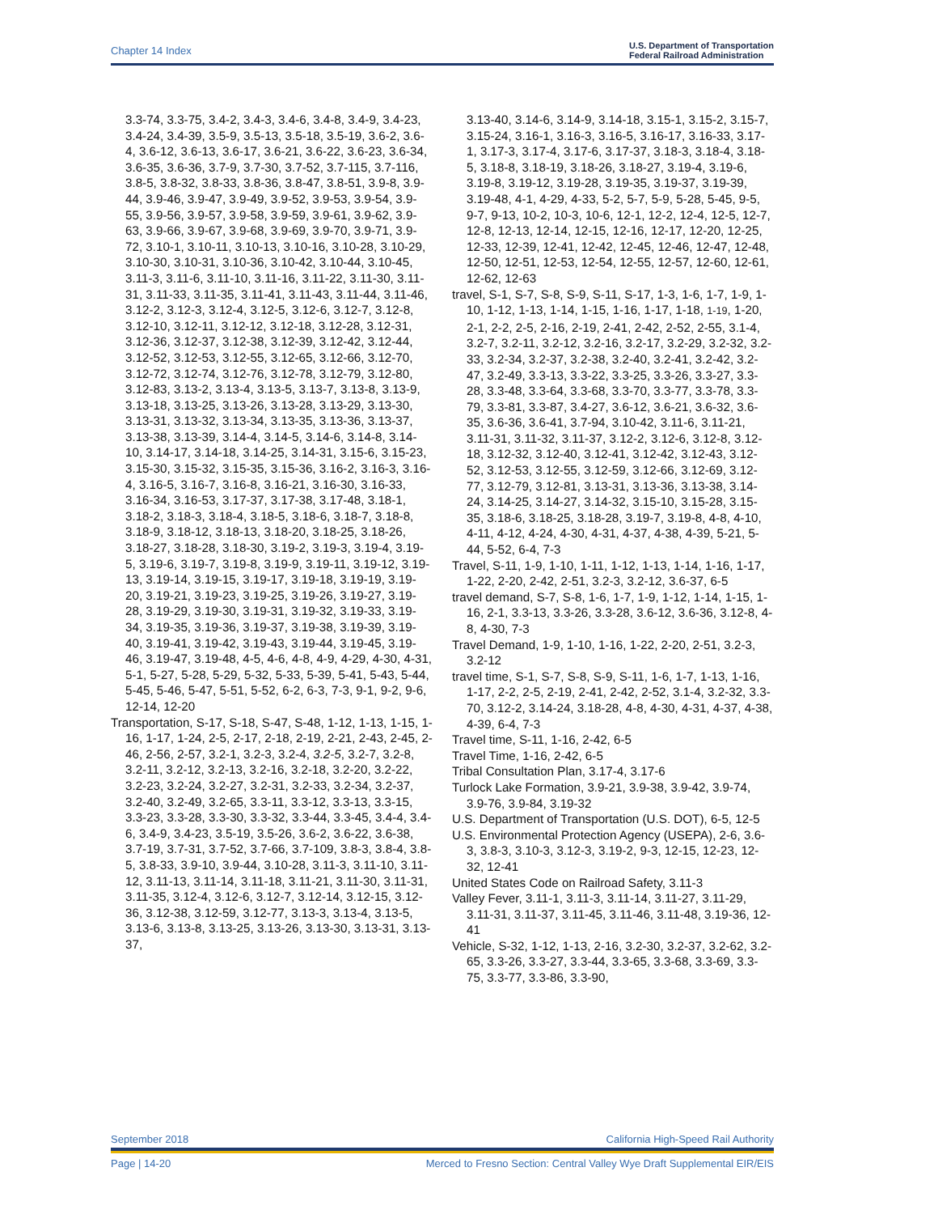Chapter 14 Index U.S. Department of Transportation
Federal Railroad Administration
3.3-74, 3.3-75, 3.4-2, 3.4-3, 3.4-6, 3.4-8, 3.4-9, 3.4-23, 3.4-24, 3.4-39, 3.5-9, 3.5-13, 3.5-18, 3.5-19, 3.6-2, 3.6-4, 3.6-12, 3.6-13, 3.6-17, 3.6-21, 3.6-22, 3.6-23, 3.6-34, 3.6-35, 3.6-36, 3.7-9, 3.7-30, 3.7-52, 3.7-115, 3.7-116, 3.8-5, 3.8-32, 3.8-33, 3.8-36, 3.8-47, 3.8-51, 3.9-8, 3.9-44, 3.9-46, 3.9-47, 3.9-49, 3.9-52, 3.9-53, 3.9-54, 3.9-55, 3.9-56, 3.9-57, 3.9-58, 3.9-59, 3.9-61, 3.9-62, 3.9-63, 3.9-66, 3.9-67, 3.9-68, 3.9-69, 3.9-70, 3.9-71, 3.9-72, 3.10-1, 3.10-11, 3.10-13, 3.10-16, 3.10-28, 3.10-29, 3.10-30, 3.10-31, 3.10-36, 3.10-42, 3.10-44, 3.10-45, 3.11-3, 3.11-6, 3.11-10, 3.11-16, 3.11-22, 3.11-30, 3.11-31, 3.11-33, 3.11-35, 3.11-41, 3.11-43, 3.11-44, 3.11-46, 3.12-2, 3.12-3, 3.12-4, 3.12-5, 3.12-6, 3.12-7, 3.12-8, 3.12-10, 3.12-11, 3.12-12, 3.12-18, 3.12-28, 3.12-31, 3.12-36, 3.12-37, 3.12-38, 3.12-39, 3.12-42, 3.12-44, 3.12-52, 3.12-53, 3.12-55, 3.12-65, 3.12-66, 3.12-70, 3.12-72, 3.12-74, 3.12-76, 3.12-78, 3.12-79, 3.12-80, 3.12-83, 3.13-2, 3.13-4, 3.13-5, 3.13-7, 3.13-8, 3.13-9, 3.13-18, 3.13-25, 3.13-26, 3.13-28, 3.13-29, 3.13-30, 3.13-31, 3.13-32, 3.13-34, 3.13-35, 3.13-36, 3.13-37, 3.13-38, 3.13-39, 3.14-4, 3.14-5, 3.14-6, 3.14-8, 3.14-10, 3.14-17, 3.14-18, 3.14-25, 3.14-31, 3.15-6, 3.15-23, 3.15-30, 3.15-32, 3.15-35, 3.15-36, 3.16-2, 3.16-3, 3.16-4, 3.16-5, 3.16-7, 3.16-8, 3.16-21, 3.16-30, 3.16-33, 3.16-34, 3.16-53, 3.17-37, 3.17-38, 3.17-48, 3.18-1, 3.18-2, 3.18-3, 3.18-4, 3.18-5, 3.18-6, 3.18-7, 3.18-8, 3.18-9, 3.18-12, 3.18-13, 3.18-20, 3.18-25, 3.18-26, 3.18-27, 3.18-28, 3.18-30, 3.19-2, 3.19-3, 3.19-4, 3.19-5, 3.19-6, 3.19-7, 3.19-8, 3.19-9, 3.19-11, 3.19-12, 3.19-13, 3.19-14, 3.19-15, 3.19-17, 3.19-18, 3.19-19, 3.19-20, 3.19-21, 3.19-23, 3.19-25, 3.19-26, 3.19-27, 3.19-28, 3.19-29, 3.19-30, 3.19-31, 3.19-32, 3.19-33, 3.19-34, 3.19-35, 3.19-36, 3.19-37, 3.19-38, 3.19-39, 3.19-40, 3.19-41, 3.19-42, 3.19-43, 3.19-44, 3.19-45, 3.19-46, 3.19-47, 3.19-48, 4-5, 4-6, 4-8, 4-9, 4-29, 4-30, 4-31, 5-1, 5-27, 5-28, 5-29, 5-32, 5-33, 5-39, 5-41, 5-43, 5-44, 5-45, 5-46, 5-47, 5-51, 5-52, 6-2, 6-3, 7-3, 9-1, 9-2, 9-6, 12-14, 12-20
Transportation, S-17, S-18, S-47, S-48, 1-12, 1-13, 1-15, 1-16, 1-17, 1-24, 2-5, 2-17, 2-18, 2-19, 2-21, 2-43, 2-45, 2-46, 2-56, 2-57, 3.2-1, 3.2-3, 3.2-4, 3.2-5, 3.2-7, 3.2-8, 3.2-11, 3.2-12, 3.2-13, 3.2-16, 3.2-18, 3.2-20, 3.2-22, 3.2-23, 3.2-24, 3.2-27, 3.2-31, 3.2-33, 3.2-34, 3.2-37, 3.2-40, 3.2-49, 3.2-65, 3.3-11, 3.3-12, 3.3-13, 3.3-15, 3.3-23, 3.3-28, 3.3-30, 3.3-32, 3.3-44, 3.3-45, 3.4-4, 3.4-6, 3.4-9, 3.4-23, 3.5-19, 3.5-26, 3.6-2, 3.6-22, 3.6-38, 3.7-19, 3.7-31, 3.7-52, 3.7-66, 3.7-109, 3.8-3, 3.8-4, 3.8-5, 3.8-33, 3.9-10, 3.9-44, 3.10-28, 3.11-3, 3.11-10, 3.11-12, 3.11-13, 3.11-14, 3.11-18, 3.11-21, 3.11-30, 3.11-31, 3.11-35, 3.12-4, 3.12-6, 3.12-7, 3.12-14, 3.12-15, 3.12-36, 3.12-38, 3.12-59, 3.12-77, 3.13-3, 3.13-4, 3.13-5, 3.13-6, 3.13-8, 3.13-25, 3.13-26, 3.13-30, 3.13-31, 3.13-37,
3.13-40, 3.14-6, 3.14-9, 3.14-18, 3.15-1, 3.15-2, 3.15-7, 3.15-24, 3.16-1, 3.16-3, 3.16-5, 3.16-17, 3.16-33, 3.17-1, 3.17-3, 3.17-4, 3.17-6, 3.17-37, 3.18-3, 3.18-4, 3.18-5, 3.18-8, 3.18-19, 3.18-26, 3.18-27, 3.19-4, 3.19-6, 3.19-8, 3.19-12, 3.19-28, 3.19-35, 3.19-37, 3.19-39, 3.19-48, 4-1, 4-29, 4-33, 5-2, 5-7, 5-9, 5-28, 5-45, 9-5, 9-7, 9-13, 10-2, 10-3, 10-6, 12-1, 12-2, 12-4, 12-5, 12-7, 12-8, 12-13, 12-14, 12-15, 12-16, 12-17, 12-20, 12-25, 12-33, 12-39, 12-41, 12-42, 12-45, 12-46, 12-47, 12-48, 12-50, 12-51, 12-53, 12-54, 12-55, 12-57, 12-60, 12-61, 12-62, 12-63
travel, S-1, S-7, S-8, S-9, S-11, S-17, 1-3, 1-6, 1-7, 1-9, 1-10, 1-12, 1-13, 1-14, 1-15, 1-16, 1-17, 1-18, 1-19, 1-20, 2-1, 2-2, 2-5, 2-16, 2-19, 2-41, 2-42, 2-52, 2-55, 3.1-4, 3.2-7, 3.2-11, 3.2-12, 3.2-16, 3.2-17, 3.2-29, 3.2-32, 3.2-33, 3.2-34, 3.2-37, 3.2-38, 3.2-40, 3.2-41, 3.2-42, 3.2-47, 3.2-49, 3.3-13, 3.3-22, 3.3-25, 3.3-26, 3.3-27, 3.3-28, 3.3-48, 3.3-64, 3.3-68, 3.3-70, 3.3-77, 3.3-78, 3.3-79, 3.3-81, 3.3-87, 3.4-27, 3.6-12, 3.6-21, 3.6-32, 3.6-35, 3.6-36, 3.6-41, 3.7-94, 3.10-42, 3.11-6, 3.11-21, 3.11-31, 3.11-32, 3.11-37, 3.12-2, 3.12-6, 3.12-8, 3.12-18, 3.12-32, 3.12-40, 3.12-41, 3.12-42, 3.12-43, 3.12-52, 3.12-53, 3.12-55, 3.12-59, 3.12-66, 3.12-69, 3.12-77, 3.12-79, 3.12-81, 3.13-31, 3.13-36, 3.13-38, 3.14-24, 3.14-25, 3.14-27, 3.14-32, 3.15-10, 3.15-28, 3.15-35, 3.18-6, 3.18-25, 3.18-28, 3.19-7, 3.19-8, 4-8, 4-10, 4-11, 4-12, 4-24, 4-30, 4-31, 4-37, 4-38, 4-39, 5-21, 5-44, 5-52, 6-4, 7-3
Travel, S-11, 1-9, 1-10, 1-11, 1-12, 1-13, 1-14, 1-16, 1-17, 1-22, 2-20, 2-42, 2-51, 3.2-3, 3.2-12, 3.6-37, 6-5
travel demand, S-7, S-8, 1-6, 1-7, 1-9, 1-12, 1-14, 1-15, 1-16, 2-1, 3.3-13, 3.3-26, 3.3-28, 3.6-12, 3.6-36, 3.12-8, 4-8, 4-30, 7-3
Travel Demand, 1-9, 1-10, 1-16, 1-22, 2-20, 2-51, 3.2-3, 3.2-12
travel time, S-1, S-7, S-8, S-9, S-11, 1-6, 1-7, 1-13, 1-16, 1-17, 2-2, 2-5, 2-19, 2-41, 2-42, 2-52, 3.1-4, 3.2-32, 3.3-70, 3.12-2, 3.14-24, 3.18-28, 4-8, 4-30, 4-31, 4-37, 4-38, 4-39, 6-4, 7-3
Travel time, S-11, 1-16, 2-42, 6-5
Travel Time, 1-16, 2-42, 6-5
Tribal Consultation Plan, 3.17-4, 3.17-6
Turlock Lake Formation, 3.9-21, 3.9-38, 3.9-42, 3.9-74, 3.9-76, 3.9-84, 3.19-32
U.S. Department of Transportation (U.S. DOT), 6-5, 12-5
U.S. Environmental Protection Agency (USEPA), 2-6, 3.6-3, 3.8-3, 3.10-3, 3.12-3, 3.19-2, 9-3, 12-15, 12-23, 12-32, 12-41
United States Code on Railroad Safety, 3.11-3
Valley Fever, 3.11-1, 3.11-3, 3.11-14, 3.11-27, 3.11-29, 3.11-31, 3.11-37, 3.11-45, 3.11-46, 3.11-48, 3.19-36, 12-41
Vehicle, S-32, 1-12, 1-13, 2-16, 3.2-30, 3.2-37, 3.2-62, 3.2-65, 3.3-26, 3.3-27, 3.3-44, 3.3-65, 3.3-68, 3.3-69, 3.3-75, 3.3-77, 3.3-86, 3.3-90,
September 2018 California High-Speed Rail Authority
Page | 14-20 Merced to Fresno Section: Central Valley Wye Draft Supplemental EIR/EIS